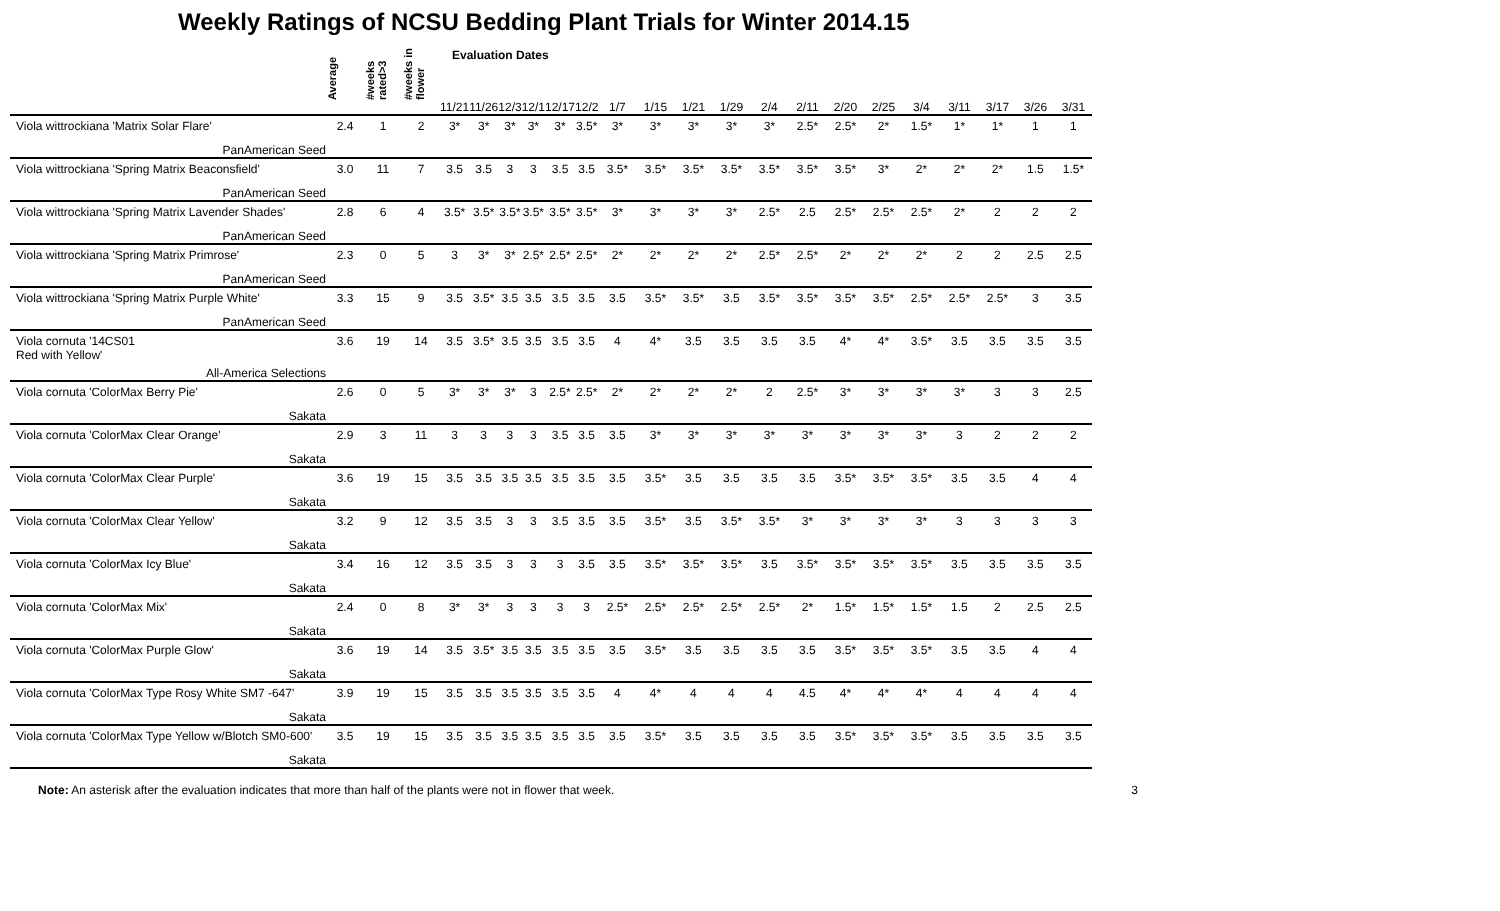Weekly Ratings of NCSU Bedding Plant Trials for Winter 2014.15
| | Average | #weeks rated>3 | #weeks in flower | Evaluation Dates | | | | | | | | | | | | | | | | | | |
| --- | --- | --- | --- | --- | --- | --- | --- | --- | --- | --- | --- | --- | --- | --- | --- | --- | --- | --- | --- | --- | --- | --- |
| | | | | 11/21 | 11/26 | 12/3 | 12/1 | 12/17 | 12/2 | 1/7 | 1/15 | 1/21 | 1/29 | 2/4 | 2/11 | 2/20 | 2/25 | 3/4 | 3/11 | 3/17 | 3/26 | 3/31 |
| Viola wittrockiana 'Matrix Solar Flare' | 2.4 | 1 | 2 | 3* | 3* | 3* | 3* | 3* | 3.5* | 3* | 3* | 3* | 3* | 3* | 2.5* | 2.5* | 2* | 1.5* | 1* | 1* | 1 | 1 |
| PanAmerican Seed | | | | | | | | | | | | | | | | | | | | | | |
| Viola wittrockiana 'Spring Matrix Beaconsfield' | 3.0 | 11 | 7 | 3.5 | 3.5 | 3 | 3 | 3.5 | 3.5 | 3.5* | 3.5* | 3.5* | 3.5* | 3.5* | 3.5* | 3.5* | 3* | 2* | 2* | 2* | 1.5 | 1.5* |
| PanAmerican Seed | | | | | | | | | | | | | | | | | | | | | | |
| Viola wittrockiana 'Spring Matrix Lavender Shades' | 2.8 | 6 | 4 | 3.5* | 3.5* | 3.5* | 3.5* | 3.5* | 3.5* | 3* | 3* | 3* | 3* | 2.5* | 2.5 | 2.5* | 2.5* | 2.5* | 2* | 2 | 2 | 2 |
| PanAmerican Seed | | | | | | | | | | | | | | | | | | | | | | |
| Viola wittrockiana 'Spring Matrix Primrose' | 2.3 | 0 | 5 | 3 | 3* | 3* | 2.5* | 2.5* | 2.5* | 2* | 2* | 2* | 2* | 2.5* | 2.5* | 2* | 2* | 2* | 2 | 2 | 2.5 | 2.5 |
| PanAmerican Seed | | | | | | | | | | | | | | | | | | | | | | |
| Viola wittrockiana 'Spring Matrix Purple White' | 3.3 | 15 | 9 | 3.5 | 3.5* | 3.5 | 3.5 | 3.5 | 3.5 | 3.5 | 3.5* | 3.5* | 3.5 | 3.5* | 3.5* | 3.5* | 3.5* | 2.5* | 2.5* | 2.5* | 3 | 3.5 |
| PanAmerican Seed | | | | | | | | | | | | | | | | | | | | | | |
| Viola cornuta '14CS01 Red with Yellow' | 3.6 | 19 | 14 | 3.5 | 3.5* | 3.5 | 3.5 | 3.5 | 3.5 | 4 | 4* | 3.5 | 3.5 | 3.5 | 3.5 | 4* | 4* | 3.5* | 3.5 | 3.5 | 3.5 | 3.5 |
| All-America Selections | | | | | | | | | | | | | | | | | | | | | | |
| Viola cornuta 'ColorMax Berry Pie' | 2.6 | 0 | 5 | 3* | 3* | 3* | 3 | 2.5* | 2.5* | 2* | 2* | 2* | 2* | 2 | 2.5* | 3* | 3* | 3* | 3* | 3 | 3 | 2.5 |
| Sakata | | | | | | | | | | | | | | | | | | | | | | |
| Viola cornuta 'ColorMax Clear Orange' | 2.9 | 3 | 11 | 3 | 3 | 3 | 3 | 3.5 | 3.5 | 3.5 | 3* | 3* | 3* | 3* | 3* | 3* | 3* | 3* | 3 | 2 | 2 | 2 |
| Sakata | | | | | | | | | | | | | | | | | | | | | | |
| Viola cornuta 'ColorMax Clear Purple' | 3.6 | 19 | 15 | 3.5 | 3.5 | 3.5 | 3.5 | 3.5 | 3.5 | 3.5 | 3.5* | 3.5 | 3.5 | 3.5 | 3.5 | 3.5* | 3.5* | 3.5* | 3.5 | 3.5 | 4 | 4 |
| Sakata | | | | | | | | | | | | | | | | | | | | | | |
| Viola cornuta 'ColorMax Clear Yellow' | 3.2 | 9 | 12 | 3.5 | 3.5 | 3 | 3 | 3.5 | 3.5 | 3.5 | 3.5* | 3.5 | 3.5* | 3.5* | 3* | 3* | 3* | 3* | 3 | 3 | 3 | 3 |
| Sakata | | | | | | | | | | | | | | | | | | | | | | |
| Viola cornuta 'ColorMax Icy Blue' | 3.4 | 16 | 12 | 3.5 | 3.5 | 3 | 3 | 3 | 3.5 | 3.5 | 3.5* | 3.5* | 3.5* | 3.5 | 3.5* | 3.5* | 3.5* | 3.5* | 3.5 | 3.5 | 3.5 | 3.5 |
| Sakata | | | | | | | | | | | | | | | | | | | | | | |
| Viola cornuta 'ColorMax Mix' | 2.4 | 0 | 8 | 3* | 3* | 3 | 3 | 3 | 3 | 2.5* | 2.5* | 2.5* | 2.5* | 2.5* | 2* | 1.5* | 1.5* | 1.5* | 1.5 | 2 | 2.5 | 2.5 |
| Sakata | | | | | | | | | | | | | | | | | | | | | | |
| Viola cornuta 'ColorMax Purple Glow' | 3.6 | 19 | 14 | 3.5 | 3.5* | 3.5 | 3.5 | 3.5 | 3.5 | 3.5 | 3.5* | 3.5 | 3.5 | 3.5 | 3.5 | 3.5* | 3.5* | 3.5* | 3.5 | 3.5 | 4 | 4 |
| Sakata | | | | | | | | | | | | | | | | | | | | | | |
| Viola cornuta 'ColorMax Type Rosy White SM7 -647' | 3.9 | 19 | 15 | 3.5 | 3.5 | 3.5 | 3.5 | 3.5 | 3.5 | 4 | 4* | 4 | 4 | 4 | 4.5 | 4* | 4* | 4* | 4 | 4 | 4 | 4 |
| Sakata | | | | | | | | | | | | | | | | | | | | | | |
| Viola cornuta 'ColorMax Type Yellow w/Blotch SM0-600' | 3.5 | 19 | 15 | 3.5 | 3.5 | 3.5 | 3.5 | 3.5 | 3.5 | 3.5 | 3.5* | 3.5 | 3.5 | 3.5 | 3.5 | 3.5* | 3.5* | 3.5* | 3.5 | 3.5 | 3.5 | 3.5 |
| Sakata | | | | | | | | | | | | | | | | | | | | | | |
Note: An asterisk after the evaluation indicates that more than half of the plants were not in flower that week. 3